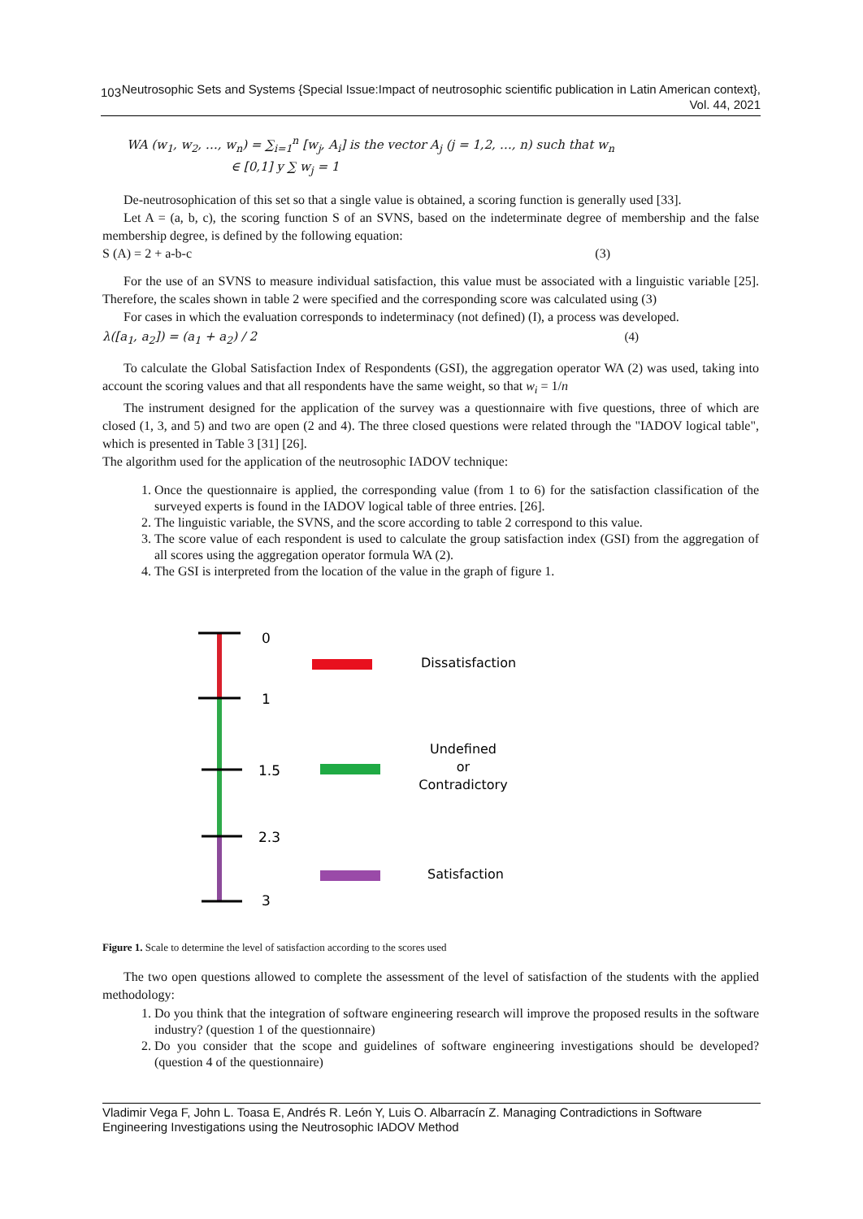103 Neutrosophic Sets and Systems {Special Issue:Impact of neutrosophic scientific publication in Latin American context}, Vol. 44, 2021
WA (w<sub>1</sub>, w<sub>2</sub>, …, w<sub>n</sub>) = ∑<sub>i=1</sub><sup>n</sup> [w<sub>j</sub>, A<sub>i</sub>] is the vector A<sub>j</sub> (j = 1,2, …, n) such that w<sub>n</sub>
∈ [0,1] y ∑ w<sub>j</sub> = 1
De-neutrosophication of this set so that a single value is obtained, a scoring function is generally used [33].
Let A = (a, b, c), the scoring function S of an SVNS, based on the indeterminate degree of membership and the false membership degree, is defined by the following equation:
S (A) = 2 + a-b-c (3)
For the use of an SVNS to measure individual satisfaction, this value must be associated with a linguistic variable [25]. Therefore, the scales shown in table 2 were specified and the corresponding score was calculated using (3)
For cases in which the evaluation corresponds to indeterminacy (not defined) (I), a process was developed.
λ([a<sub>1</sub>, a<sub>2</sub>]) = (a<sub>1</sub> + a<sub>2</sub>) / 2 (4)
To calculate the Global Satisfaction Index of Respondents (GSI), the aggregation operator WA (2) was used, taking into account the scoring values and that all respondents have the same weight, so that w<sub>i</sub> = 1/n
The instrument designed for the application of the survey was a questionnaire with five questions, three of which are closed (1, 3, and 5) and two are open (2 and 4). The three closed questions were related through the "IADOV logical table", which is presented in Table 3 [31] [26].
The algorithm used for the application of the neutrosophic IADOV technique:
1. Once the questionnaire is applied, the corresponding value (from 1 to 6) for the satisfaction classification of the surveyed experts is found in the IADOV logical table of three entries. [26].
2. The linguistic variable, the SVNS, and the score according to table 2 correspond to this value.
3. The score value of each respondent is used to calculate the group satisfaction index (GSI) from the aggregation of all scores using the aggregation operator formula WA (2).
4. The GSI is interpreted from the location of the value in the graph of figure 1.
0
1
1.5
2.3
3
Dissatisfaction
Undefined
or
Contradictory
Satisfaction
Figure 1. Scale to determine the level of satisfaction according to the scores used
The two open questions allowed to complete the assessment of the level of satisfaction of the students with the applied methodology:
1. Do you think that the integration of software engineering research will improve the proposed results in the software industry? (question 1 of the questionnaire)
2. Do you consider that the scope and guidelines of software engineering investigations should be developed? (question 4 of the questionnaire)
Vladimir Vega F, John L. Toasa E, Andrés R. León Y, Luis O. Albarracín Z. Managing Contradictions in Software Engineering Investigations using the Neutrosophic IADOV Method